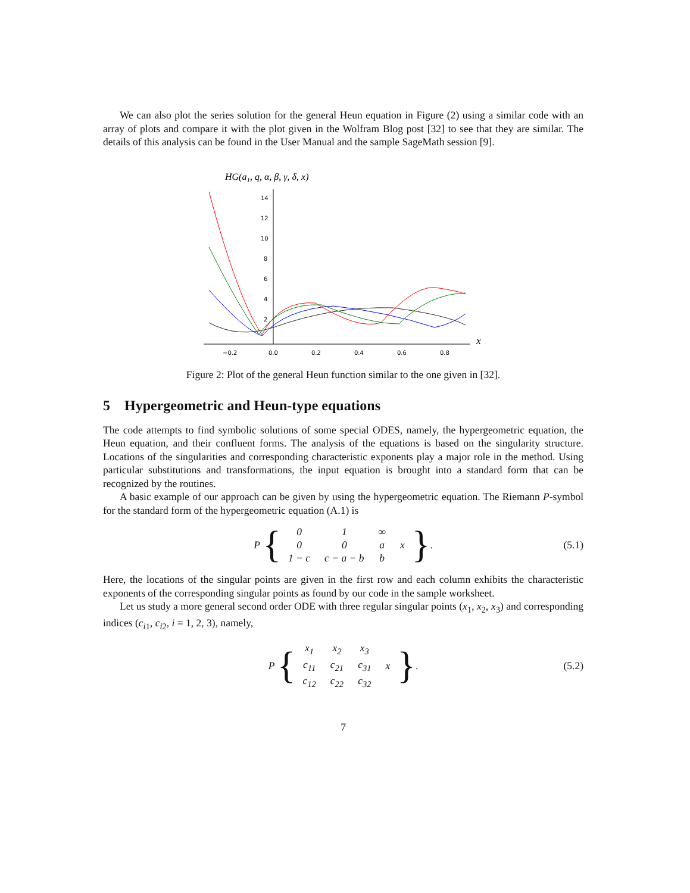We can also plot the series solution for the general Heun equation in Figure (2) using a similar code with an array of plots and compare it with the plot given in the Wolfram Blog post [32] to see that they are similar. The details of this analysis can be found in the User Manual and the sample SageMath session [9].
HG(a1, q, α, β, γ, δ, x)
−0.2
0.0
0.2
0.4
0.6
0.8
14
12
10
8
6
4
2
x
Figure 2: Plot of the general Heun function similar to the one given in [32].
5 Hypergeometric and Heun-type equations
The code attempts to find symbolic solutions of some special ODES, namely, the hypergeometric equation, the Heun equation, and their confluent forms. The analysis of the equations is based on the singularity structure. Locations of the singularities and corresponding characteristic exponents play a major role in the method. Using particular substitutions and transformations, the input equation is brought into a standard form that can be recognized by the routines.
A basic example of our approach can be given by using the hypergeometric equation. The Riemann P-symbol for the standard form of the hypergeometric equation (A.1) is
P {
| 0 | 1 | ∞ | |
| 0 | 0 | a | x |
| 1 − c | c − a − b | b | |
}. (5.1)
Here, the locations of the singular points are given in the first row and each column exhibits the characteristic exponents of the corresponding singular points as found by our code in the sample worksheet.
Let us study a more general second order ODE with three regular singular points (x<sub>1</sub>, x<sub>2</sub>, x<sub>3</sub>) and corresponding indices (c<sub>i1</sub>, c<sub>i2</sub>, i = 1, 2, 3), namely,
P {
| x<sub>1</sub> | x<sub>2</sub> | x<sub>3</sub> | |
| c<sub>11</sub> | c<sub>21</sub> | c<sub>31</sub> | x |
| c<sub>12</sub> | c<sub>22</sub> | c<sub>32</sub> | |
}. (5.2)
7